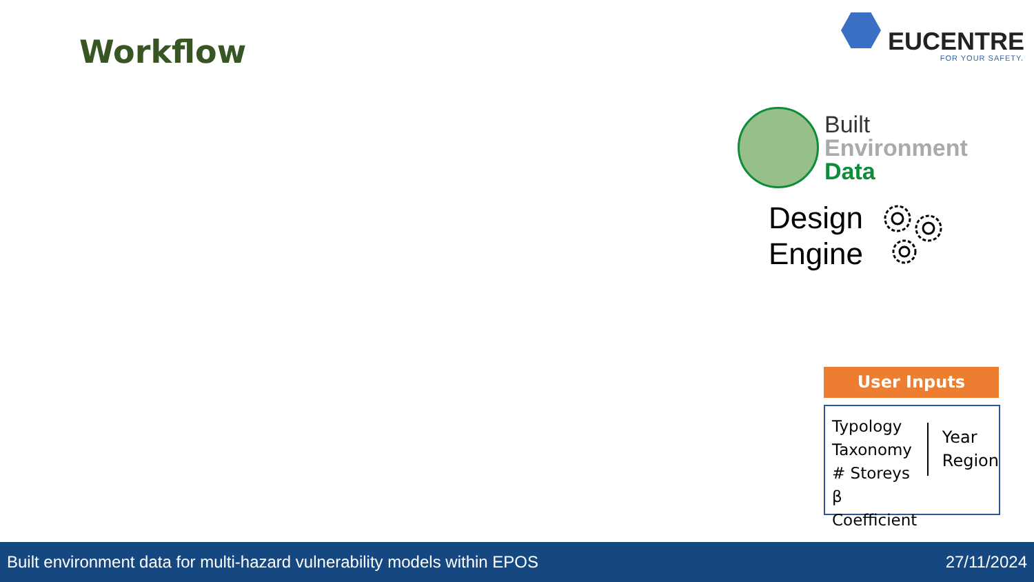Workflow
EUCENTRE
FOR YOUR SAFETY.
Built
Environment
Data
Design
Engine
User Inputs
Typology
Taxonomy
# Storeys
β Coefficient
Year
Region
Built environment data for multi-hazard vulnerability models within EPOS 27/11/2024